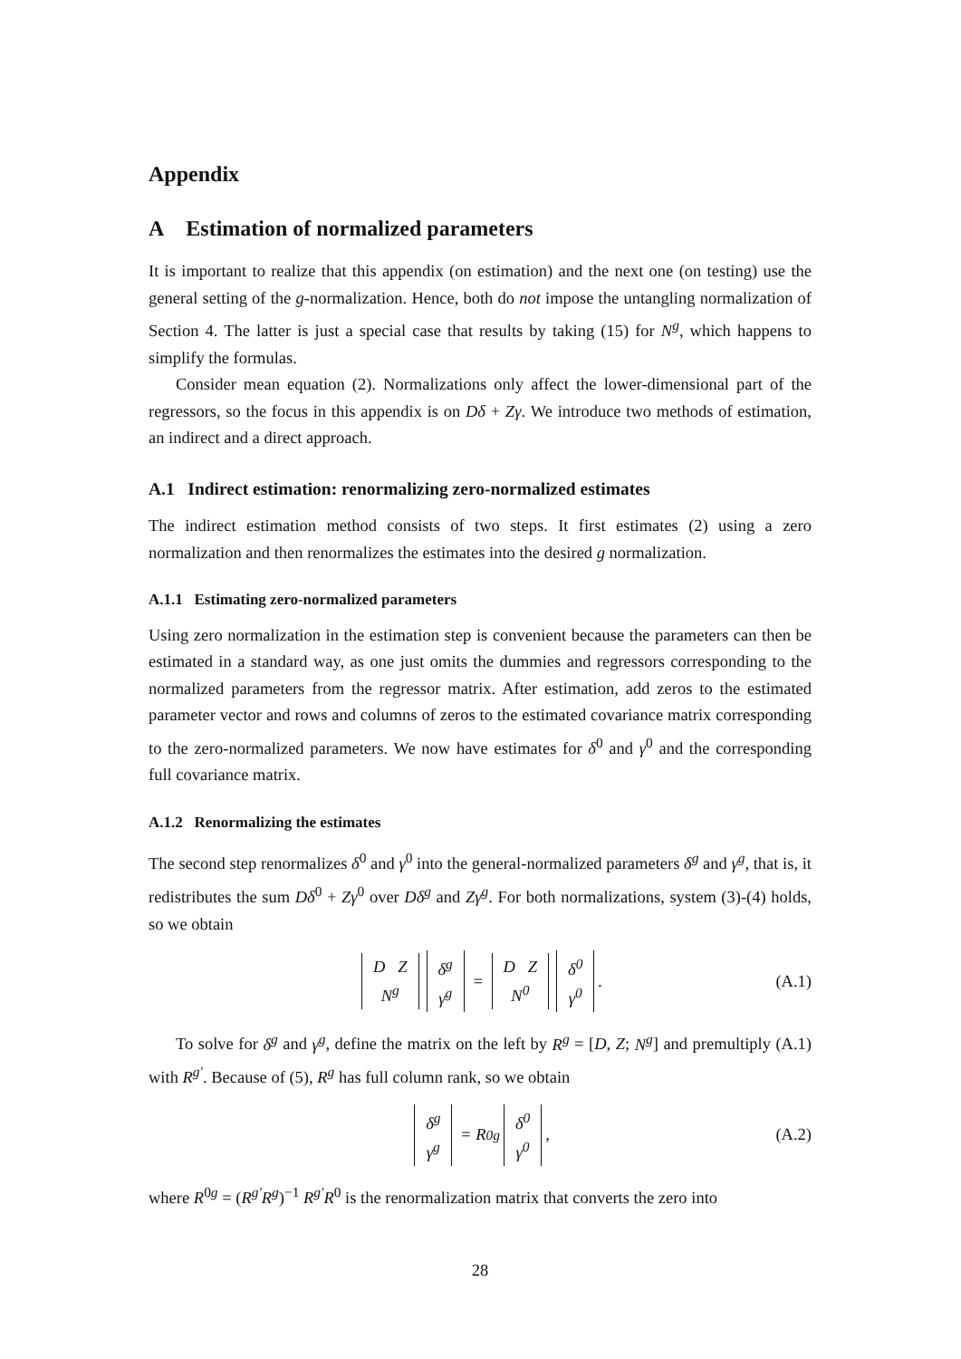Appendix
A Estimation of normalized parameters
It is important to realize that this appendix (on estimation) and the next one (on testing) use the general setting of the g-normalization. Hence, both do not impose the untangling normalization of Section 4. The latter is just a special case that results by taking (15) for N<sup>g</sup>, which happens to simplify the formulas.
Consider mean equation (2). Normalizations only affect the lower-dimensional part of the regressors, so the focus in this appendix is on Dδ + Zγ. We introduce two methods of estimation, an indirect and a direct approach.
A.1 Indirect estimation: renormalizing zero-normalized estimates
The indirect estimation method consists of two steps. It first estimates (2) using a zero normalization and then renormalizes the estimates into the desired g normalization.
A.1.1 Estimating zero-normalized parameters
Using zero normalization in the estimation step is convenient because the parameters can then be estimated in a standard way, as one just omits the dummies and regressors corresponding to the normalized parameters from the regressor matrix. After estimation, add zeros to the estimated parameter vector and rows and columns of zeros to the estimated covariance matrix corresponding to the zero-normalized parameters. We now have estimates for δ<sup>0</sup> and γ<sup>0</sup> and the corresponding full covariance matrix.
A.1.2 Renormalizing the estimates
The second step renormalizes δ<sup>0</sup> and γ<sup>0</sup> into the general-normalized parameters δ<sup>g</sup> and γ<sup>g</sup>, that is, it redistributes the sum Dδ<sup>0</sup> + Zγ<sup>0</sup> over Dδ<sup>g</sup> and Zγ<sup>g</sup>. For both normalizations, system (3)-(4) holds, so we obtain
D Z N<sup>g</sup> δ<sup>g</sup> γ<sup>g</sup> = D Z N<sup>0</sup> δ<sup>0</sup> γ<sup>0</sup>. (A.1)
To solve for δ<sup>g</sup> and γ<sup>g</sup>, define the matrix on the left by R<sup>g</sup> = [D, Z; N<sup>g</sup>] and premultiply (A.1) with R<sup>g′</sup>. Because of (5), R<sup>g</sup> has full column rank, so we obtain
δ<sup>g</sup> γ<sup>g</sup> = R<sup>0g</sup> δ<sup>0</sup> γ<sup>0</sup>, (A.2)
where R<sup>0g</sup> = (R<sup>g′</sup>R<sup>g</sup>)<sup>−1</sup> R<sup>g′</sup>R<sup>0</sup> is the renormalization matrix that converts the zero into
28